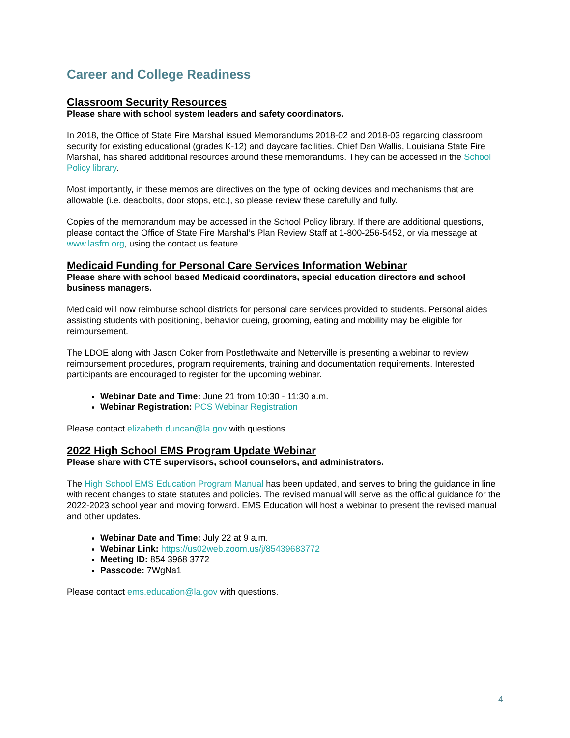Career and College Readiness
Classroom Security Resources
Please share with school system leaders and safety coordinators.
In 2018, the Office of State Fire Marshal issued Memorandums 2018-02 and 2018-03 regarding classroom security for existing educational (grades K-12) and daycare facilities. Chief Dan Wallis, Louisiana State Fire Marshal, has shared additional resources around these memorandums. They can be accessed in the School Policy library.
Most importantly, in these memos are directives on the type of locking devices and mechanisms that are allowable (i.e. deadbolts, door stops, etc.), so please review these carefully and fully.
Copies of the memorandum may be accessed in the School Policy library. If there are additional questions, please contact the Office of State Fire Marshal’s Plan Review Staff at 1-800-256-5452, or via message at www.lasfm.org, using the contact us feature.
Medicaid Funding for Personal Care Services Information Webinar
Please share with school based Medicaid coordinators, special education directors and school business managers.
Medicaid will now reimburse school districts for personal care services provided to students. Personal aides assisting students with positioning, behavior cueing, grooming, eating and mobility may be eligible for reimbursement.
The LDOE along with Jason Coker from Postlethwaite and Netterville is presenting a webinar to review reimbursement procedures, program requirements, training and documentation requirements. Interested participants are encouraged to register for the upcoming webinar.
Webinar Date and Time: June 21 from 10:30 - 11:30 a.m.
Webinar Registration: PCS Webinar Registration
Please contact elizabeth.duncan@la.gov with questions.
2022 High School EMS Program Update Webinar
Please share with CTE supervisors, school counselors, and administrators.
The High School EMS Education Program Manual has been updated, and serves to bring the guidance in line with recent changes to state statutes and policies. The revised manual will serve as the official guidance for the 2022-2023 school year and moving forward. EMS Education will host a webinar to present the revised manual and other updates.
Webinar Date and Time: July 22 at 9 a.m.
Webinar Link: https://us02web.zoom.us/j/85439683772
Meeting ID: 854 3968 3772
Passcode: 7WgNa1
Please contact ems.education@la.gov with questions.
4